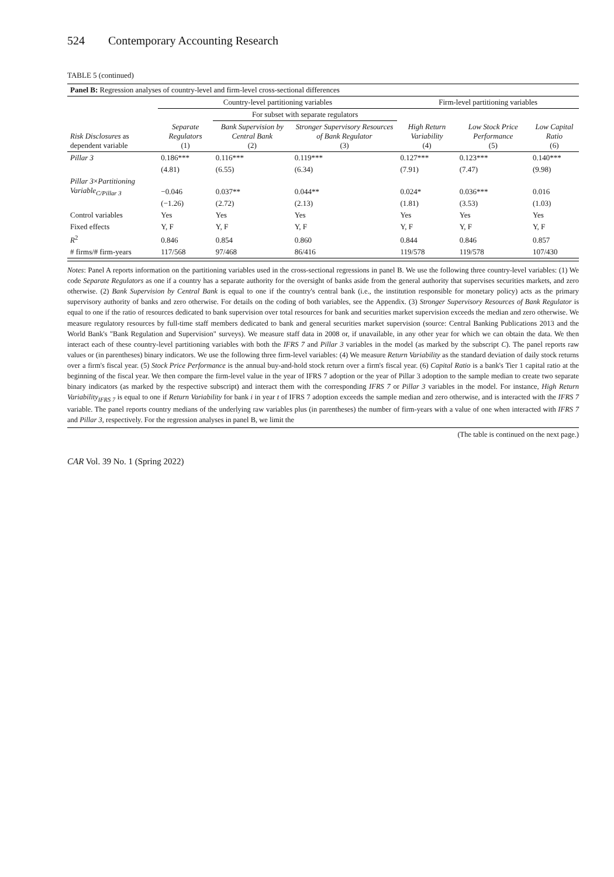524 Contemporary Accounting Research
TABLE 5 (continued)
| Panel B: Regression analyses of country-level and firm-level cross-sectional differences | | | | | | |
| --- | --- | --- | --- | --- | --- | --- |
| | Country-level partitioning variables | | | Firm-level partitioning variables | | |
| | | For subset with separate regulators | | | | |
| Risk Disclosures as dependent variable | Separate Regulators (1) | Bank Supervision by Central Bank (2) | Stronger Supervisory Resources of Bank Regulator (3) | High Return Variability (4) | Low Stock Price Performance (5) | Low Capital Ratio (6) |
| Pillar 3 | 0.186*** | 0.116*** | 0.119*** | 0.127*** | 0.123*** | 0.140*** |
| | (4.81) | (6.55) | (6.34) | (7.91) | (7.47) | (9.98) |
| Pillar 3 × Partitioning Variable<sub>C/Pillar 3</sub> | −0.046 | 0.037** | 0.044** | 0.024* | 0.036*** | 0.016 |
| | (−1.26) | (2.72) | (2.13) | (1.81) | (3.53) | (1.03) |
| Control variables | Yes | Yes | Yes | Yes | Yes | Yes |
| Fixed effects | Y, F | Y, F | Y, F | Y, F | Y, F | Y, F |
| R<sup>2</sup> | 0.846 | 0.854 | 0.860 | 0.844 | 0.846 | 0.857 |
| # firms/# firm-years | 117/568 | 97/468 | 86/416 | 119/578 | 119/578 | 107/430 |
Notes: Panel A reports information on the partitioning variables used in the cross-sectional regressions in panel B. We use the following three country-level variables: (1) We code Separate Regulators as one if a country has a separate authority for the oversight of banks aside from the general authority that supervises securities markets, and zero otherwise. (2) Bank Supervision by Central Bank is equal to one if the country's central bank (i.e., the institution responsible for monetary policy) acts as the primary supervisory authority of banks and zero otherwise. For details on the coding of both variables, see the Appendix. (3) Stronger Supervisory Resources of Bank Regulator is equal to one if the ratio of resources dedicated to bank supervision over total resources for bank and securities market supervision exceeds the median and zero otherwise. We measure regulatory resources by full-time staff members dedicated to bank and general securities market supervision (source: Central Banking Publications 2013 and the World Bank's "Bank Regulation and Supervision" surveys). We measure staff data in 2008 or, if unavailable, in any other year for which we can obtain the data. We then interact each of these country-level partitioning variables with both the IFRS 7 and Pillar 3 variables in the model (as marked by the subscript C). The panel reports raw values or (in parentheses) binary indicators. We use the following three firm-level variables: (4) We measure Return Variability as the standard deviation of daily stock returns over a firm's fiscal year. (5) Stock Price Performance is the annual buy-and-hold stock return over a firm's fiscal year. (6) Capital Ratio is a bank's Tier 1 capital ratio at the beginning of the fiscal year. We then compare the firm-level value in the year of IFRS 7 adoption or the year of Pillar 3 adoption to the sample median to create two separate binary indicators (as marked by the respective subscript) and interact them with the corresponding IFRS 7 or Pillar 3 variables in the model. For instance, High Return Variability<sub>IFRS 7</sub> is equal to one if Return Variability for bank i in year t of IFRS 7 adoption exceeds the sample median and zero otherwise, and is interacted with the IFRS 7 variable. The panel reports country medians of the underlying raw variables plus (in parentheses) the number of firm-years with a value of one when interacted with IFRS 7 and Pillar 3, respectively. For the regression analyses in panel B, we limit the
(The table is continued on the next page.)
CAR Vol. 39 No. 1 (Spring 2022)